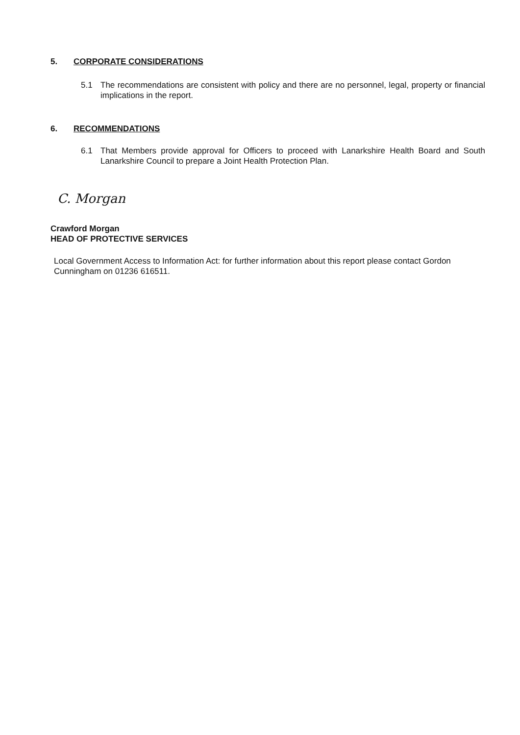5. CORPORATE CONSIDERATIONS
5.1 The recommendations are consistent with policy and there are no personnel, legal, property or financial implications in the report.
6. RECOMMENDATIONS
6.1 That Members provide approval for Officers to proceed with Lanarkshire Health Board and South Lanarkshire Council to prepare a Joint Health Protection Plan.
C. Morgan
Crawford Morgan
HEAD OF PROTECTIVE SERVICES
Local Government Access to Information Act: for further information about this report please contact Gordon Cunningham on 01236 616511.